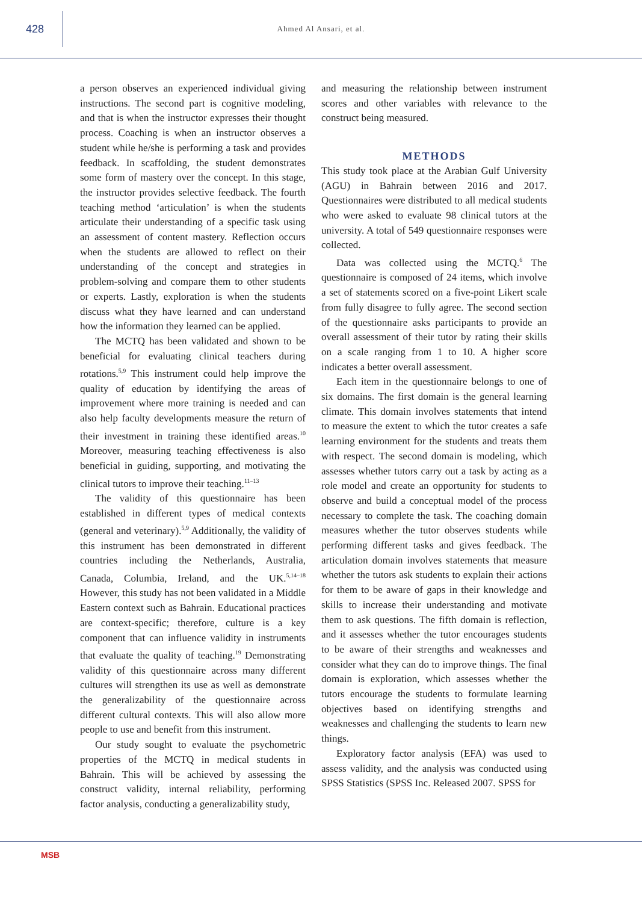428
Ahmed Al Ansari, et al.
a person observes an experienced individual giving instructions. The second part is cognitive modeling, and that is when the instructor expresses their thought process. Coaching is when an instructor observes a student while he/she is performing a task and provides feedback. In scaffolding, the student demonstrates some form of mastery over the concept. In this stage, the instructor provides selective feedback. The fourth teaching method ‘articulation’ is when the students articulate their understanding of a specific task using an assessment of content mastery. Reflection occurs when the students are allowed to reflect on their understanding of the concept and strategies in problem-solving and compare them to other students or experts. Lastly, exploration is when the students discuss what they have learned and can understand how the information they learned can be applied.
The MCTQ has been validated and shown to be beneficial for evaluating clinical teachers during rotations.<sup>5,9</sup> This instrument could help improve the quality of education by identifying the areas of improvement where more training is needed and can also help faculty developments measure the return of their investment in training these identified areas.<sup>10</sup> Moreover, measuring teaching effectiveness is also beneficial in guiding, supporting, and motivating the clinical tutors to improve their teaching.<sup>11–13</sup>
The validity of this questionnaire has been established in different types of medical contexts (general and veterinary).<sup>5,9</sup> Additionally, the validity of this instrument has been demonstrated in different countries including the Netherlands, Australia, Canada, Columbia, Ireland, and the UK.<sup>5,14–18</sup> However, this study has not been validated in a Middle Eastern context such as Bahrain. Educational practices are context-specific; therefore, culture is a key component that can influence validity in instruments that evaluate the quality of teaching.<sup>19</sup> Demonstrating validity of this questionnaire across many different cultures will strengthen its use as well as demonstrate the generalizability of the questionnaire across different cultural contexts. This will also allow more people to use and benefit from this instrument.
Our study sought to evaluate the psychometric properties of the MCTQ in medical students in Bahrain. This will be achieved by assessing the construct validity, internal reliability, performing factor analysis, conducting a generalizability study,
and measuring the relationship between instrument scores and other variables with relevance to the construct being measured.
METHODS
This study took place at the Arabian Gulf University (AGU) in Bahrain between 2016 and 2017. Questionnaires were distributed to all medical students who were asked to evaluate 98 clinical tutors at the university. A total of 549 questionnaire responses were collected.
Data was collected using the MCTQ.<sup>6</sup> The questionnaire is composed of 24 items, which involve a set of statements scored on a five-point Likert scale from fully disagree to fully agree. The second section of the questionnaire asks participants to provide an overall assessment of their tutor by rating their skills on a scale ranging from 1 to 10. A higher score indicates a better overall assessment.
Each item in the questionnaire belongs to one of six domains. The first domain is the general learning climate. This domain involves statements that intend to measure the extent to which the tutor creates a safe learning environment for the students and treats them with respect. The second domain is modeling, which assesses whether tutors carry out a task by acting as a role model and create an opportunity for students to observe and build a conceptual model of the process necessary to complete the task. The coaching domain measures whether the tutor observes students while performing different tasks and gives feedback. The articulation domain involves statements that measure whether the tutors ask students to explain their actions for them to be aware of gaps in their knowledge and skills to increase their understanding and motivate them to ask questions. The fifth domain is reflection, and it assesses whether the tutor encourages students to be aware of their strengths and weaknesses and consider what they can do to improve things. The final domain is exploration, which assesses whether the tutors encourage the students to formulate learning objectives based on identifying strengths and weaknesses and challenging the students to learn new things.
Exploratory factor analysis (EFA) was used to assess validity, and the analysis was conducted using SPSS Statistics (SPSS Inc. Released 2007. SPSS for
MSB